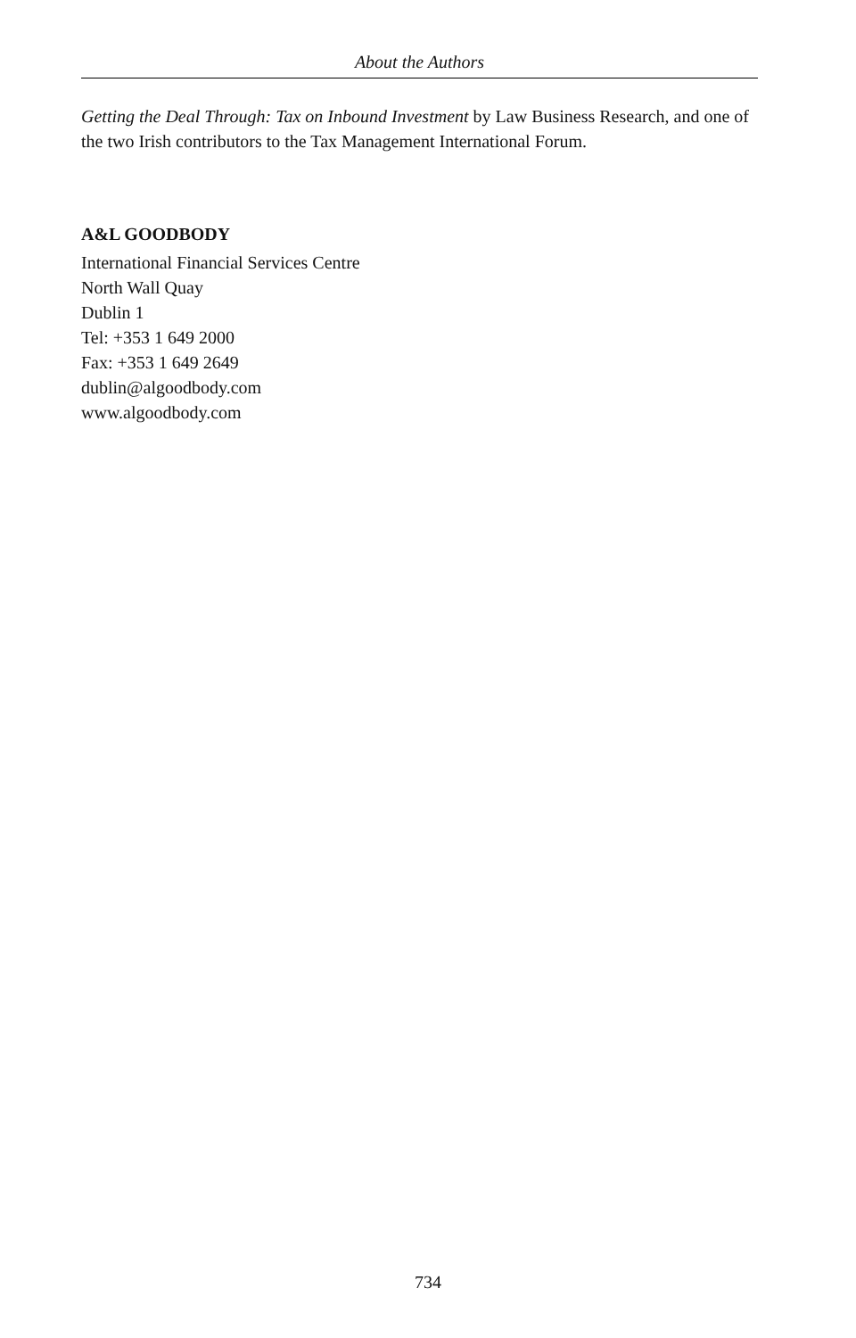About the Authors
Getting the Deal Through: Tax on Inbound Investment by Law Business Research, and one of the two Irish contributors to the Tax Management International Forum.
A&L GOODBODY
International Financial Services Centre
North Wall Quay
Dublin 1
Tel: +353 1 649 2000
Fax: +353 1 649 2649
dublin@algoodbody.com
www.algoodbody.com
734